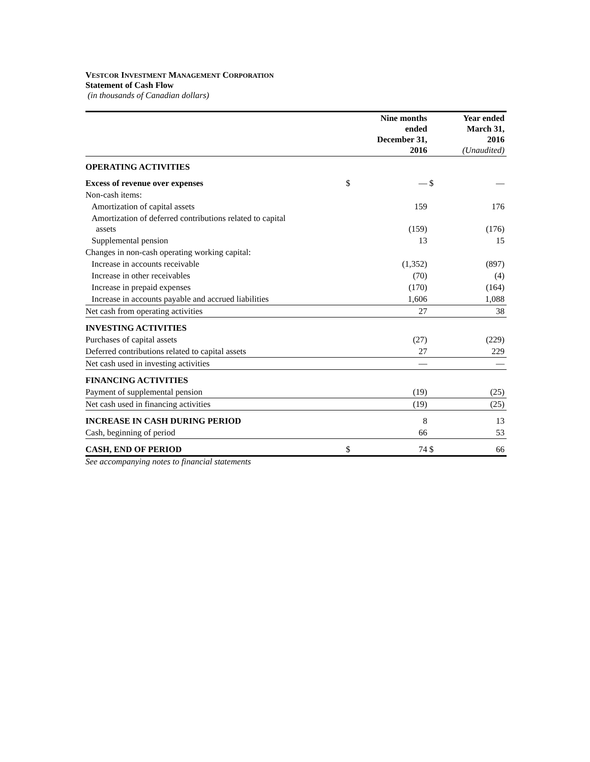VESTCOR INVESTMENT MANAGEMENT CORPORATION
Statement of Cash Flow
(in thousands of Canadian dollars)
| | | Nine months ended December 31, 2016 | | Year ended March 31, 2016 (Unaudited) |
| OPERATING ACTIVITIES | | | | |
| Excess of revenue over expenses | $ | — | $ | — |
| Non-cash items: | | | | |
| Amortization of capital assets | | 159 | | 176 |
| Amortization of deferred contributions related to capital assets | | (159) | | (176) |
| Supplemental pension | | 13 | | 15 |
| Changes in non-cash operating working capital: | | | | |
| Increase in accounts receivable | | (1,352) | | (897) |
| Increase in other receivables | | (70) | | (4) |
| Increase in prepaid expenses | | (170) | | (164) |
| Increase in accounts payable and accrued liabilities | | 1,606 | | 1,088 |
| Net cash from operating activities | | 27 | | 38 |
| INVESTING ACTIVITIES | | | | |
| Purchases of capital assets | | (27) | | (229) |
| Deferred contributions related to capital assets | | 27 | | 229 |
| Net cash used in investing activities | | — | | — |
| FINANCING ACTIVITIES | | | | |
| Payment of supplemental pension | | (19) | | (25) |
| Net cash used in financing activities | | (19) | | (25) |
| INCREASE IN CASH DURING PERIOD | | 8 | | 13 |
| Cash, beginning of period | | 66 | | 53 |
| CASH, END OF PERIOD | $ | 74 | $ | 66 |
See accompanying notes to financial statements